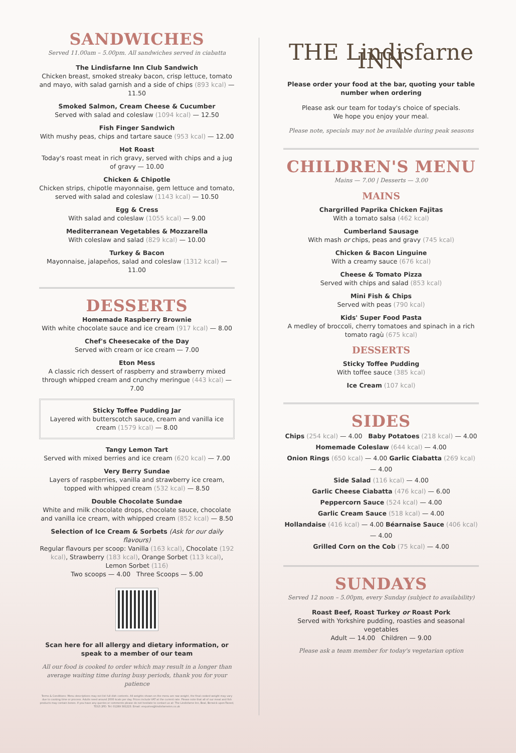SANDWICHES
Served 11.00am – 5.00pm. All sandwiches served in ciabatta
The Lindisfarne Inn Club Sandwich
Chicken breast, smoked streaky bacon, crisp lettuce, tomato and mayo, with salad garnish and a side of chips (893 kcal) — 11.50
Smoked Salmon, Cream Cheese & Cucumber
Served with salad and coleslaw (1094 kcal) — 12.50
Fish Finger Sandwich
With mushy peas, chips and tartare sauce (953 kcal) — 12.00
Hot Roast
Today's roast meat in rich gravy, served with chips and a jug of gravy — 10.00
Chicken & Chipotle
Chicken strips, chipotle mayonnaise, gem lettuce and tomato, served with salad and coleslaw (1143 kcal) — 10.50
Egg & Cress
With salad and coleslaw (1055 kcal) — 9.00
Mediterranean Vegetables & Mozzarella
With coleslaw and salad (829 kcal) — 10.00
Turkey & Bacon
Mayonnaise, jalapeños, salad and coleslaw (1312 kcal) — 11.00
DESSERTS
Homemade Raspberry Brownie
With white chocolate sauce and ice cream (917 kcal) — 8.00
Chef's Cheesecake of the Day
Served with cream or ice cream — 7.00
Eton Mess
A classic rich dessert of raspberry and strawberry mixed through whipped cream and crunchy meringue (443 kcal) — 7.00
Sticky Toffee Pudding Jar
Layered with butterscotch sauce, cream and vanilla ice cream (1579 kcal) — 8.00
Tangy Lemon Tart
Served with mixed berries and ice cream (620 kcal) — 7.00
Very Berry Sundae
Layers of raspberries, vanilla and strawberry ice cream, topped with whipped cream (532 kcal) — 8.50
Double Chocolate Sundae
White and milk chocolate drops, chocolate sauce, chocolate and vanilla ice cream, with whipped cream (852 kcal) — 8.50
Selection of Ice Cream & Sorbets (Ask for our daily flavours)
Regular flavours per scoop: Vanilla (163 kcal), Chocolate (192 kcal), Strawberry (183 kcal), Orange Sorbet (113 kcal), Lemon Sorbet (116)
Two scoops — 4.00 Three Scoops — 5.00
Scan here for all allergy and dietary information, or speak to a member of our team
All our food is cooked to order which may result in a longer than average waiting time during busy periods, thank you for your patience
Terms & Conditions: Menu descriptions may not list full dish contents. All weights shown on the menu are raw weight, the final cooked weight may vary due to cooking time or process. Adults need around 2000 kcals per day. Prices include VAT at the current rate. Please note that all of our meat and fish products may contain bones. If you have any queries or comments please do not hesitate to contact us at: The Lindisfarne Inn, Beal, Berwick-upon-Tweed, TD15 2PD. Tel: 01289 381223. Email: enquiries@lindisfarneinn.co.uk
THE Lindisfarne INN
Please order your food at the bar, quoting your table number when ordering
Please ask our team for today's choice of specials.
We hope you enjoy your meal.
Please note, specials may not be available during peak seasons
CHILDREN'S MENU
Mains — 7.00 | Desserts — 3.00
MAINS
Chargrilled Paprika Chicken Fajitas
With a tomato salsa (462 kcal)
Cumberland Sausage
With mash or chips, peas and gravy (745 kcal)
Chicken & Bacon Linguine
With a creamy sauce (676 kcal)
Cheese & Tomato Pizza
Served with chips and salad (853 kcal)
Mini Fish & Chips
Served with peas (790 kcal)
Kids' Super Food Pasta
A medley of broccoli, cherry tomatoes and spinach in a rich tomato ragù (675 kcal)
DESSERTS
Sticky Toffee Pudding
With toffee sauce (385 kcal)
Ice Cream (107 kcal)
SIDES
Chips (254 kcal) — 4.00 Baby Potatoes (218 kcal) — 4.00
Homemade Coleslaw (644 kcal) — 4.00
Onion Rings (650 kcal) — 4.00 Garlic Ciabatta (269 kcal) — 4.00
Side Salad (116 kcal) — 4.00
Garlic Cheese Ciabatta (476 kcal) — 6.00
Peppercorn Sauce (524 kcal) — 4.00
Garlic Cream Sauce (518 kcal) — 4.00
Hollandaise (416 kcal) — 4.00 Béarnaise Sauce (406 kcal) — 4.00
Grilled Corn on the Cob (75 kcal) — 4.00
SUNDAYS
Served 12 noon – 5.00pm, every Sunday (subject to availability)
Roast Beef, Roast Turkey or Roast Pork
Served with Yorkshire pudding, roasties and seasonal vegetables
Adult — 14.00 Children — 9.00
Please ask a team member for today's vegetarian option